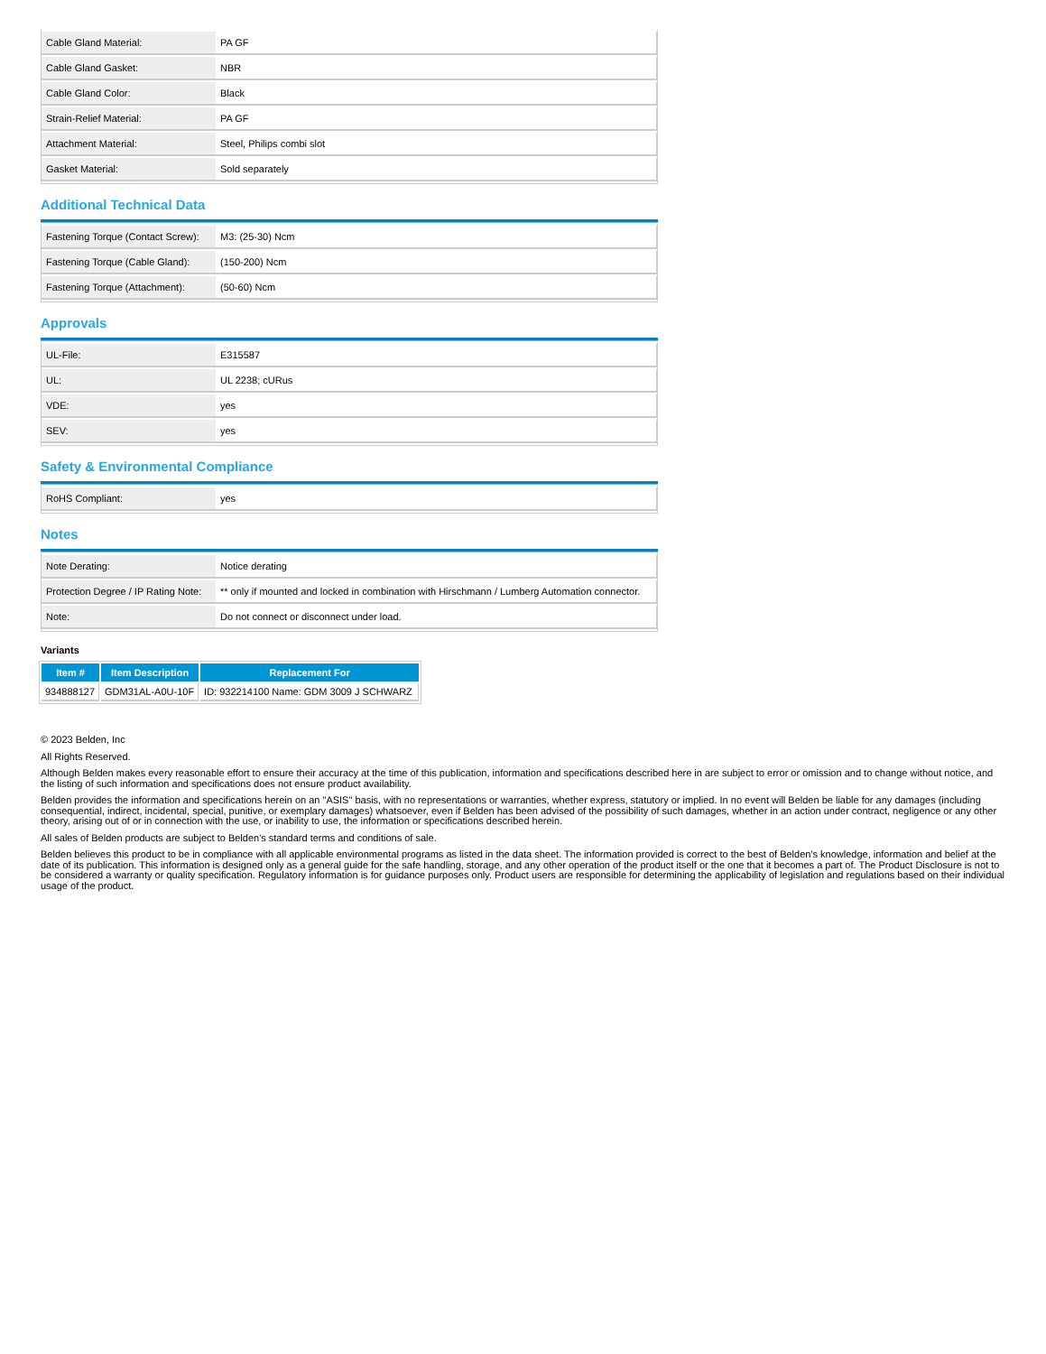| Cable Gland Material: | PA GF |
| Cable Gland Gasket: | NBR |
| Cable Gland Color: | Black |
| Strain-Relief Material: | PA GF |
| Attachment Material: | Steel, Philips combi slot |
| Gasket Material: | Sold separately |
Additional Technical Data
| Fastening Torque (Contact Screw): | M3: (25-30) Ncm |
| Fastening Torque (Cable Gland): | (150-200) Ncm |
| Fastening Torque (Attachment): | (50-60) Ncm |
Approvals
| UL-File: | E315587 |
| UL: | UL 2238; cURus |
| VDE: | yes |
| SEV: | yes |
Safety & Environmental Compliance
| RoHS Compliant: | yes |
Notes
| Note Derating: | Notice derating |
| Protection Degree / IP Rating Note: | ** only if mounted and locked in combination with Hirschmann / Lumberg Automation connector. |
| Note: | Do not connect or disconnect under load. |
Variants
| Item # | Item Description | Replacement For |
| --- | --- | --- |
| 934888127 | GDM31AL-A0U-10F | ID: 932214100 Name: GDM 3009 J SCHWARZ |
© 2023 Belden, Inc
All Rights Reserved.
Although Belden makes every reasonable effort to ensure their accuracy at the time of this publication, information and specifications described here in are subject to error or omission and to change without notice, and the listing of such information and specifications does not ensure product availability.
Belden provides the information and specifications herein on an "ASIS" basis, with no representations or warranties, whether express, statutory or implied. In no event will Belden be liable for any damages (including consequential, indirect, incidental, special, punitive, or exemplary damages) whatsoever, even if Belden has been advised of the possibility of such damages, whether in an action under contract, negligence or any other theory, arising out of or in connection with the use, or inability to use, the information or specifications described herein.
All sales of Belden products are subject to Belden's standard terms and conditions of sale.
Belden believes this product to be in compliance with all applicable environmental programs as listed in the data sheet. The information provided is correct to the best of Belden's knowledge, information and belief at the date of its publication. This information is designed only as a general guide for the safe handling, storage, and any other operation of the product itself or the one that it becomes a part of. The Product Disclosure is not to be considered a warranty or quality specification. Regulatory information is for guidance purposes only. Product users are responsible for determining the applicability of legislation and regulations based on their individual usage of the product.